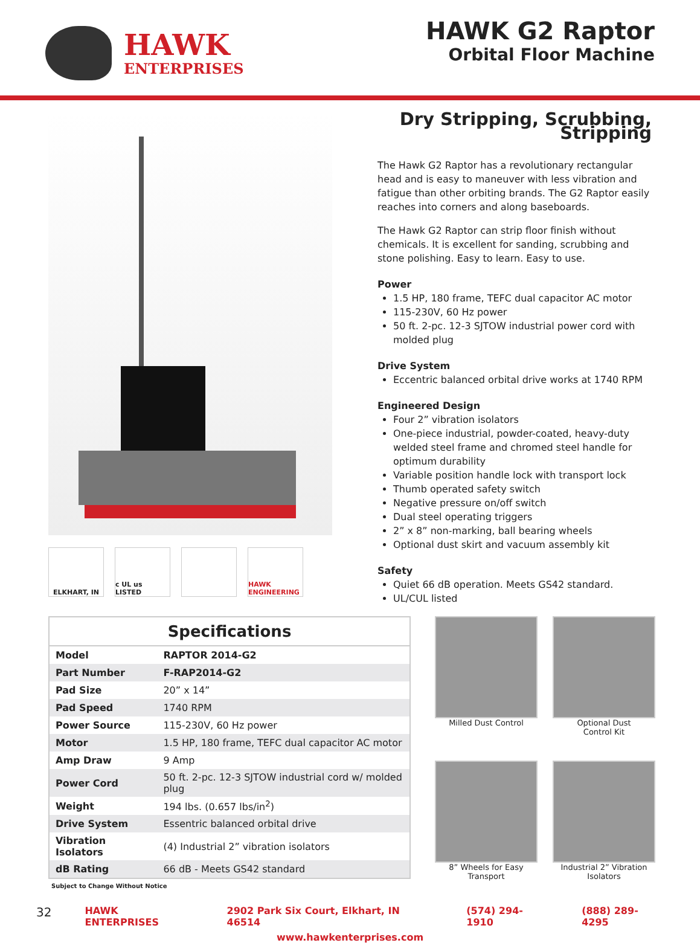HAWK
ENTERPRISES
HAWK G2 Raptor
Orbital Floor Machine
ELKHART, IN c UL us LISTED HAWK ENGINEERING
Dry Stripping, Scrubbing, Stripping
The Hawk G2 Raptor has a revolutionary rectangular head and is easy to maneuver with less vibration and fatigue than other orbiting brands. The G2 Raptor easily reaches into corners and along baseboards.
The Hawk G2 Raptor can strip floor finish without chemicals. It is excellent for sanding, scrubbing and stone polishing. Easy to learn. Easy to use.
Power
1.5 HP, 180 frame, TEFC dual capacitor AC motor
115-230V, 60 Hz power
50 ft. 2-pc. 12-3 SJTOW industrial power cord with molded plug
Drive System
Eccentric balanced orbital drive works at 1740 RPM
Engineered Design
Four 2” vibration isolators
One-piece industrial, powder-coated, heavy-duty welded steel frame and chromed steel handle for optimum durability
Variable position handle lock with transport lock
Thumb operated safety switch
Negative pressure on/off switch
Dual steel operating triggers
2” x 8” non-marking, ball bearing wheels
Optional dust skirt and vacuum assembly kit
Safety
Quiet 66 dB operation. Meets GS42 standard.
UL/CUL listed
Specifications
| Model | RAPTOR 2014-G2 |
| Part Number | F-RAP2014-G2 |
| Pad Size | 20” x 14” |
| Pad Speed | 1740 RPM |
| Power Source | 115-230V, 60 Hz power |
| Motor | 1.5 HP, 180 frame, TEFC dual capacitor AC motor |
| Amp Draw | 9 Amp |
| Power Cord | 50 ft. 2-pc. 12-3 SJTOW industrial cord w/ molded plug |
| Weight | 194 lbs. (0.657 lbs/in<sup>2</sup>) |
| Drive System | Essentric balanced orbital drive |
| Vibration Isolators | (4) Industrial 2” vibration isolators |
| dB Rating | 66 dB - Meets GS42 standard |
Subject to Change Without Notice
Milled Dust Control
Optional Dust
Control Kit
8” Wheels for Easy
Transport
Industrial 2” Vibration
Isolators
32 HAWK ENTERPRISES 2902 Park Six Court, Elkhart, IN 46514 (574) 294-1910 (888) 289-4295
www.hawkenterprises.com